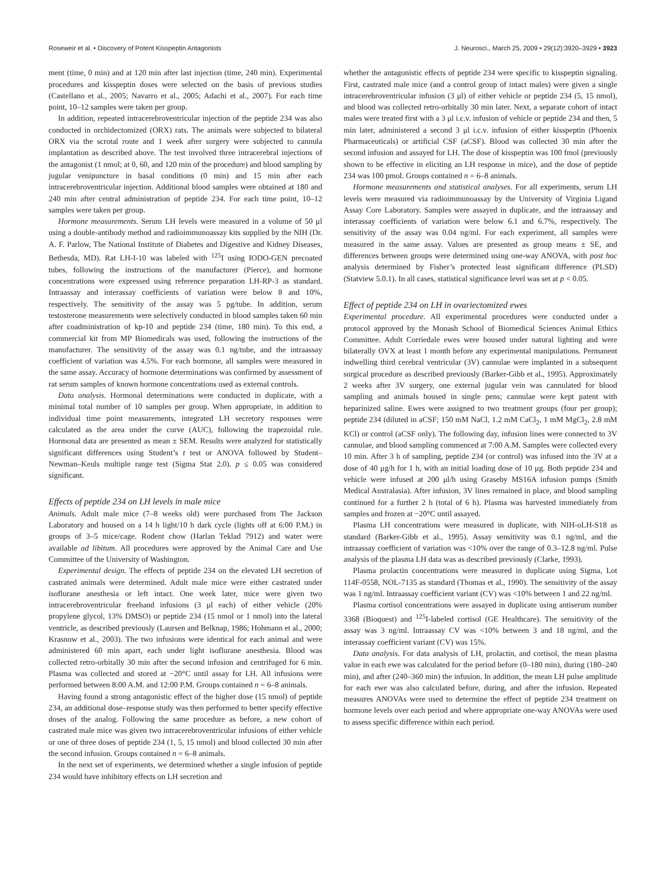Roseweir et al. • Discovery of Potent Kisspeptin Antagonists J. Neurosci., March 25, 2009 • 29(12):3920–3929 • 3923
ment (time, 0 min) and at 120 min after last injection (time, 240 min). Experimental procedures and kisspeptin doses were selected on the basis of previous studies (Castellano et al., 2005; Navarro et al., 2005; Adachi et al., 2007). For each time point, 10–12 samples were taken per group.
In addition, repeated intracerebroventricular injection of the peptide 234 was also conducted in orchidectomized (ORX) rats. The animals were subjected to bilateral ORX via the scrotal route and 1 week after surgery were subjected to cannula implantation as described above. The test involved three intracerebral injections of the antagonist (1 nmol; at 0, 60, and 120 min of the procedure) and blood sampling by jugular venipuncture in basal conditions (0 min) and 15 min after each intracerebroventricular injection. Additional blood samples were obtained at 180 and 240 min after central administration of peptide 234. For each time point, 10–12 samples were taken per group.
Hormone measurements. Serum LH levels were measured in a volume of 50 μl using a double-antibody method and radioimmunoassay kits supplied by the NIH (Dr. A. F. Parlow, The National Institute of Diabetes and Digestive and Kidney Diseases, Bethesda, MD). Rat LH-I-10 was labeled with <sup>125</sup>I using IODO-GEN precoated tubes, following the instructions of the manufacturer (Pierce), and hormone concentrations were expressed using reference preparation LH-RP-3 as standard. Intraassay and interassay coefficients of variation were below 8 and 10%, respectively. The sensitivity of the assay was 5 pg/tube. In addition, serum testosterone measurements were selectively conducted in blood samples taken 60 min after coadministration of kp-10 and peptide 234 (time, 180 min). To this end, a commercial kit from MP Biomedicals was used, following the instructions of the manufacturer. The sensitivity of the assay was 0.1 ng/tube, and the intraassay coefficient of variation was 4.5%. For each hormone, all samples were measured in the same assay. Accuracy of hormone determinations was confirmed by assessment of rat serum samples of known hormone concentrations used as external controls.
Data analysis. Hormonal determinations were conducted in duplicate, with a minimal total number of 10 samples per group. When appropriate, in addition to individual time point measurements, integrated LH secretory responses were calculated as the area under the curve (AUC), following the trapezoidal rule. Hormonal data are presented as mean ± SEM. Results were analyzed for statistically significant differences using Student’s t test or ANOVA followed by Student–Newman–Keuls multiple range test (Sigma Stat 2.0). p ≤ 0.05 was considered significant.
Effects of peptide 234 on LH levels in male mice
Animals. Adult male mice (7–8 weeks old) were purchased from The Jackson Laboratory and housed on a 14 h light/10 h dark cycle (lights off at 6:00 P.M.) in groups of 3–5 mice/cage. Rodent chow (Harlan Teklad 7912) and water were available ad libitum. All procedures were approved by the Animal Care and Use Committee of the University of Washington.
Experimental design. The effects of peptide 234 on the elevated LH secretion of castrated animals were determined. Adult male mice were either castrated under isoflurane anesthesia or left intact. One week later, mice were given two intracerebroventricular freehand infusions (3 μl each) of either vehicle (20% propylene glycol, 13% DMSO) or peptide 234 (15 nmol or 1 nmol) into the lateral ventricle, as described previously (Laursen and Belknap, 1986; Hohmann et al., 2000; Krasnow et al., 2003). The two infusions were identical for each animal and were administered 60 min apart, each under light isoflurane anesthesia. Blood was collected retro-orbitally 30 min after the second infusion and centrifuged for 6 min. Plasma was collected and stored at −20°C until assay for LH. All infusions were performed between 8:00 A.M. and 12:00 P.M. Groups contained n = 6–8 animals.
Having found a strong antagonistic effect of the higher dose (15 nmol) of peptide 234, an additional dose–response study was then performed to better specify effective doses of the analog. Following the same procedure as before, a new cohort of castrated male mice was given two intracerebroventricular infusions of either vehicle or one of three doses of peptide 234 (1, 5, 15 nmol) and blood collected 30 min after the second infusion. Groups contained n = 6–8 animals.
In the next set of experiments, we determined whether a single infusion of peptide 234 would have inhibitory effects on LH secretion and
whether the antagonistic effects of peptide 234 were specific to kisspeptin signaling. First, castrated male mice (and a control group of intact males) were given a single intracerebroventricular infusion (3 μl) of either vehicle or peptide 234 (5, 15 nmol), and blood was collected retro-orbitally 30 min later. Next, a separate cohort of intact males were treated first with a 3 μl i.c.v. infusion of vehicle or peptide 234 and then, 5 min later, administered a second 3 μl i.c.v. infusion of either kisspeptin (Phoenix Pharmaceuticals) or artificial CSF (aCSF). Blood was collected 30 min after the second infusion and assayed for LH. The dose of kisspeptin was 100 fmol (previously shown to be effective in eliciting an LH response in mice), and the dose of peptide 234 was 100 pmol. Groups contained n = 6–8 animals.
Hormone measurements and statistical analyses. For all experiments, serum LH levels were measured via radioimmunoassay by the University of Virginia Ligand Assay Core Laboratory. Samples were assayed in duplicate, and the intraassay and interassay coefficients of variation were below 6.1 and 6.7%, respectively. The sensitivity of the assay was 0.04 ng/ml. For each experiment, all samples were measured in the same assay. Values are presented as group means ± SE, and differences between groups were determined using one-way ANOVA, with post hoc analysis determined by Fisher’s protected least significant difference (PLSD) (Statview 5.0.1). In all cases, statistical significance level was set at p < 0.05.
Effect of peptide 234 on LH in ovariectomized ewes
Experimental procedure. All experimental procedures were conducted under a protocol approved by the Monash School of Biomedical Sciences Animal Ethics Committee. Adult Corriedale ewes were housed under natural lighting and were bilaterally OVX at least 1 month before any experimental manipulations. Permanent indwelling third cerebral ventricular (3V) cannulae were implanted in a subsequent surgical procedure as described previously (Barker-Gibb et al., 1995). Approximately 2 weeks after 3V surgery, one external jugular vein was cannulated for blood sampling and animals housed in single pens; cannulae were kept patent with heparinized saline. Ewes were assigned to two treatment groups (four per group); peptide 234 (diluted in aCSF; 150 mM NaCl, 1.2 mM CaCl<sub>2</sub>, 1 mM MgCl<sub>2</sub>, 2.8 mM KCl) or control (aCSF only). The following day, infusion lines were connected to 3V cannulae, and blood sampling commenced at 7:00 A.M. Samples were collected every 10 min. After 3 h of sampling, peptide 234 (or control) was infused into the 3V at a dose of 40 μg/h for 1 h, with an initial loading dose of 10 μg. Both peptide 234 and vehicle were infused at 200 μl/h using Graseby MS16A infusion pumps (Smith Medical Australasia). After infusion, 3V lines remained in place, and blood sampling continued for a further 2 h (total of 6 h). Plasma was harvested immediately from samples and frozen at −20°C until assayed.
Plasma LH concentrations were measured in duplicate, with NIH-oLH-S18 as standard (Barker-Gibb et al., 1995). Assay sensitivity was 0.1 ng/ml, and the intraassay coefficient of variation was <10% over the range of 0.3–12.8 ng/ml. Pulse analysis of the plasma LH data was as described previously (Clarke, 1993).
Plasma prolactin concentrations were measured in duplicate using Sigma, Lot 114F-0558, NOL-7135 as standard (Thomas et al., 1990). The sensitivity of the assay was 1 ng/ml. Intraassay coefficient variant (CV) was <10% between 1 and 22 ng/ml.
Plasma cortisol concentrations were assayed in duplicate using antiserum number 3368 (Bioquest) and <sup>125</sup>I-labeled cortisol (GE Healthcare). The sensitivity of the assay was 3 ng/ml. Intraassay CV was <10% between 3 and 18 ng/ml, and the interassay coefficient variant (CV) was 15%.
Data analysis. For data analysis of LH, prolactin, and cortisol, the mean plasma value in each ewe was calculated for the period before (0–180 min), during (180–240 min), and after (240–360 min) the infusion. In addition, the mean LH pulse amplitude for each ewe was also calculated before, during, and after the infusion. Repeated measures ANOVAs were used to determine the effect of peptide 234 treatment on hormone levels over each period and where appropriate one-way ANOVAs were used to assess specific difference within each period.